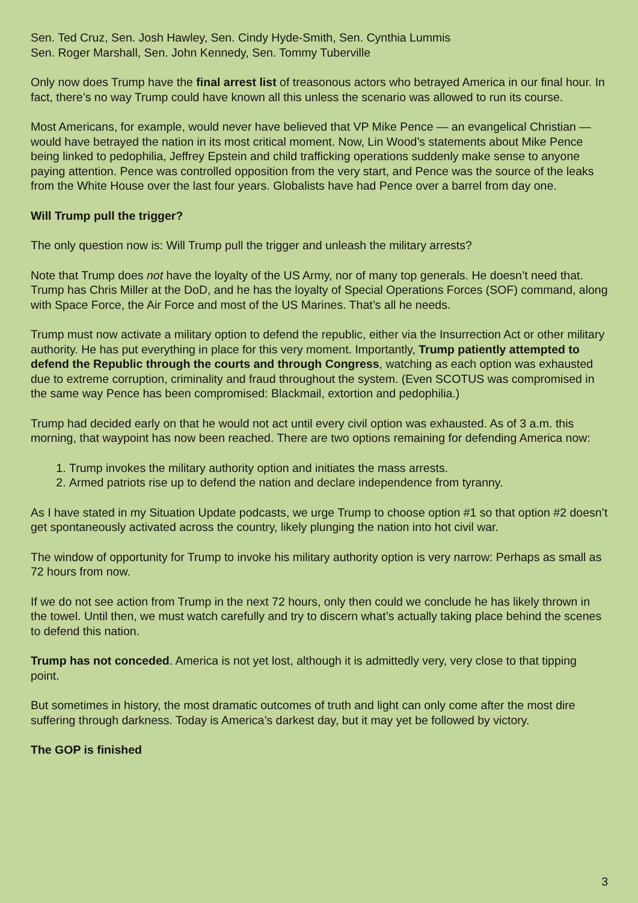Sen. Ted Cruz, Sen. Josh Hawley, Sen. Cindy Hyde-Smith, Sen. Cynthia Lummis
Sen. Roger Marshall, Sen. John Kennedy, Sen. Tommy Tuberville
Only now does Trump have the final arrest list of treasonous actors who betrayed America in our final hour. In fact, there’s no way Trump could have known all this unless the scenario was allowed to run its course.
Most Americans, for example, would never have believed that VP Mike Pence — an evangelical Christian — would have betrayed the nation in its most critical moment. Now, Lin Wood’s statements about Mike Pence being linked to pedophilia, Jeffrey Epstein and child trafficking operations suddenly make sense to anyone paying attention. Pence was controlled opposition from the very start, and Pence was the source of the leaks from the White House over the last four years. Globalists have had Pence over a barrel from day one.
Will Trump pull the trigger?
The only question now is: Will Trump pull the trigger and unleash the military arrests?
Note that Trump does not have the loyalty of the US Army, nor of many top generals. He doesn’t need that. Trump has Chris Miller at the DoD, and he has the loyalty of Special Operations Forces (SOF) command, along with Space Force, the Air Force and most of the US Marines. That’s all he needs.
Trump must now activate a military option to defend the republic, either via the Insurrection Act or other military authority. He has put everything in place for this very moment. Importantly, Trump patiently attempted to defend the Republic through the courts and through Congress, watching as each option was exhausted due to extreme corruption, criminality and fraud throughout the system. (Even SCOTUS was compromised in the same way Pence has been compromised: Blackmail, extortion and pedophilia.)
Trump had decided early on that he would not act until every civil option was exhausted. As of 3 a.m. this morning, that waypoint has now been reached. There are two options remaining for defending America now:
1. Trump invokes the military authority option and initiates the mass arrests.
2. Armed patriots rise up to defend the nation and declare independence from tyranny.
As I have stated in my Situation Update podcasts, we urge Trump to choose option #1 so that option #2 doesn’t get spontaneously activated across the country, likely plunging the nation into hot civil war.
The window of opportunity for Trump to invoke his military authority option is very narrow: Perhaps as small as 72 hours from now.
If we do not see action from Trump in the next 72 hours, only then could we conclude he has likely thrown in the towel. Until then, we must watch carefully and try to discern what’s actually taking place behind the scenes to defend this nation.
Trump has not conceded. America is not yet lost, although it is admittedly very, very close to that tipping point.
But sometimes in history, the most dramatic outcomes of truth and light can only come after the most dire suffering through darkness. Today is America’s darkest day, but it may yet be followed by victory.
The GOP is finished
3